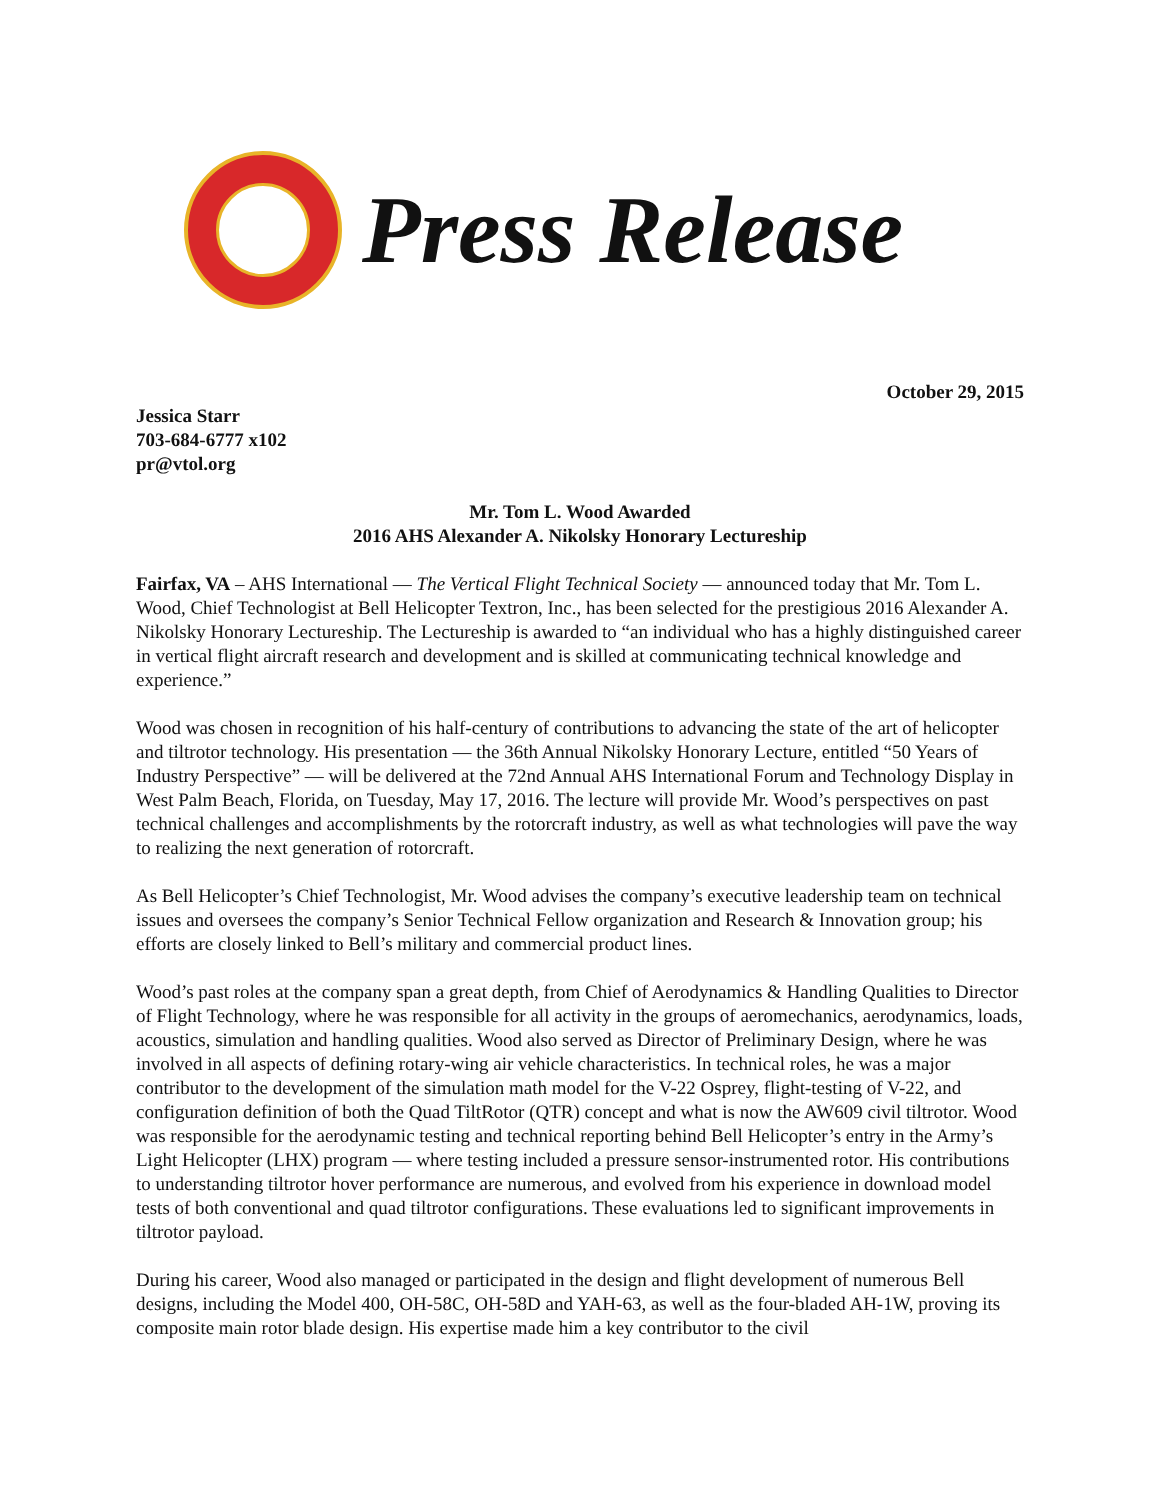Press Release
October 29, 2015
Jessica Starr
703-684-6777 x102
pr@vtol.org
Mr. Tom L. Wood Awarded
2016 AHS Alexander A. Nikolsky Honorary Lectureship
Fairfax, VA – AHS International — The Vertical Flight Technical Society — announced today that Mr. Tom L. Wood, Chief Technologist at Bell Helicopter Textron, Inc., has been selected for the prestigious 2016 Alexander A. Nikolsky Honorary Lectureship. The Lectureship is awarded to “an individual who has a highly distinguished career in vertical flight aircraft research and development and is skilled at communicating technical knowledge and experience.”
Wood was chosen in recognition of his half-century of contributions to advancing the state of the art of helicopter and tiltrotor technology. His presentation — the 36th Annual Nikolsky Honorary Lecture, entitled “50 Years of Industry Perspective” — will be delivered at the 72nd Annual AHS International Forum and Technology Display in West Palm Beach, Florida, on Tuesday, May 17, 2016. The lecture will provide Mr. Wood’s perspectives on past technical challenges and accomplishments by the rotorcraft industry, as well as what technologies will pave the way to realizing the next generation of rotorcraft.
As Bell Helicopter’s Chief Technologist, Mr. Wood advises the company’s executive leadership team on technical issues and oversees the company’s Senior Technical Fellow organization and Research & Innovation group; his efforts are closely linked to Bell’s military and commercial product lines.
Wood’s past roles at the company span a great depth, from Chief of Aerodynamics & Handling Qualities to Director of Flight Technology, where he was responsible for all activity in the groups of aeromechanics, aerodynamics, loads, acoustics, simulation and handling qualities. Wood also served as Director of Preliminary Design, where he was involved in all aspects of defining rotary-wing air vehicle characteristics. In technical roles, he was a major contributor to the development of the simulation math model for the V-22 Osprey, flight-testing of V-22, and configuration definition of both the Quad TiltRotor (QTR) concept and what is now the AW609 civil tiltrotor. Wood was responsible for the aerodynamic testing and technical reporting behind Bell Helicopter’s entry in the Army’s Light Helicopter (LHX) program — where testing included a pressure sensor-instrumented rotor. His contributions to understanding tiltrotor hover performance are numerous, and evolved from his experience in download model tests of both conventional and quad tiltrotor configurations. These evaluations led to significant improvements in tiltrotor payload.
During his career, Wood also managed or participated in the design and flight development of numerous Bell designs, including the Model 400, OH-58C, OH-58D and YAH-63, as well as the four-bladed AH-1W, proving its composite main rotor blade design. His expertise made him a key contributor to the civil